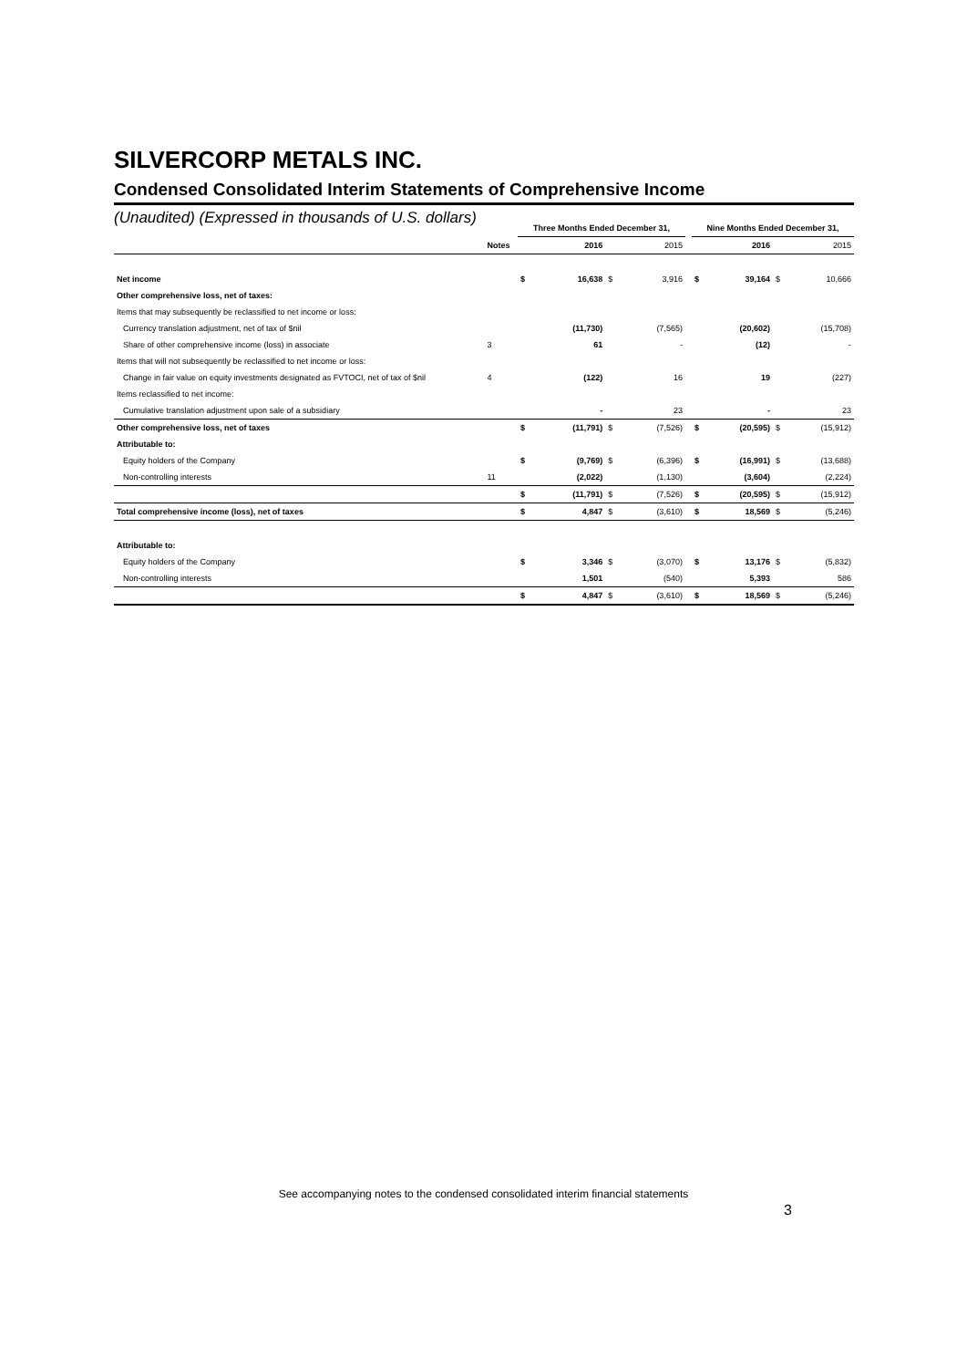SILVERCORP METALS INC.
Condensed Consolidated Interim Statements of Comprehensive Income
(Unaudited) (Expressed in thousands of U.S. dollars)
| | | Three Months Ended December 31, | | | | | Nine Months Ended December 31, | | | |
| --- | --- | --- | --- | --- | --- | --- | --- | --- | --- | --- |
| | Notes | | 2016 | | 2015 | | | 2016 | | 2015 |
| Net income | | $ | 16,638 | $ | 3,916 | | $ | 39,164 | $ | 10,666 |
| Other comprehensive loss, net of taxes: | | | | | | | | | | |
| Items that may subsequently be reclassified to net income or loss: | | | | | | | | | | |
| Currency translation adjustment, net of tax of $nil | | | (11,730) | | (7,565) | | | (20,602) | | (15,708) |
| Share of other comprehensive income (loss) in associate | 3 | | 61 | | - | | | (12) | | - |
| Items that will not subsequently be reclassified to net income or loss: | | | | | | | | | | |
| Change in fair value on equity investments designated as FVTOCI, net of tax of $nil | 4 | | (122) | | 16 | | | 19 | | (227) |
| Items reclassified to net income: | | | | | | | | | | |
| Cumulative translation adjustment upon sale of a subsidiary | | | - | | 23 | | | - | | 23 |
| Other comprehensive loss, net of taxes | | $ | (11,791) | $ | (7,526) | | $ | (20,595) | $ | (15,912) |
| Attributable to: | | | | | | | | | | |
| Equity holders of the Company | | $ | (9,769) | $ | (6,396) | | $ | (16,991) | $ | (13,688) |
| Non-controlling interests | 11 | | (2,022) | | (1,130) | | | (3,604) | | (2,224) |
| | | $ | (11,791) | $ | (7,526) | | $ | (20,595) | $ | (15,912) |
| Total comprehensive income (loss), net of taxes | | $ | 4,847 | $ | (3,610) | | $ | 18,569 | $ | (5,246) |
| Attributable to: | | | | | | | | | | |
| Equity holders of the Company | | $ | 3,346 | $ | (3,070) | | $ | 13,176 | $ | (5,832) |
| Non-controlling interests | | | 1,501 | | (540) | | | 5,393 | | 586 |
| | | $ | 4,847 | $ | (3,610) | | $ | 18,569 | $ | (5,246) |
See accompanying notes to the condensed consolidated interim financial statements
3